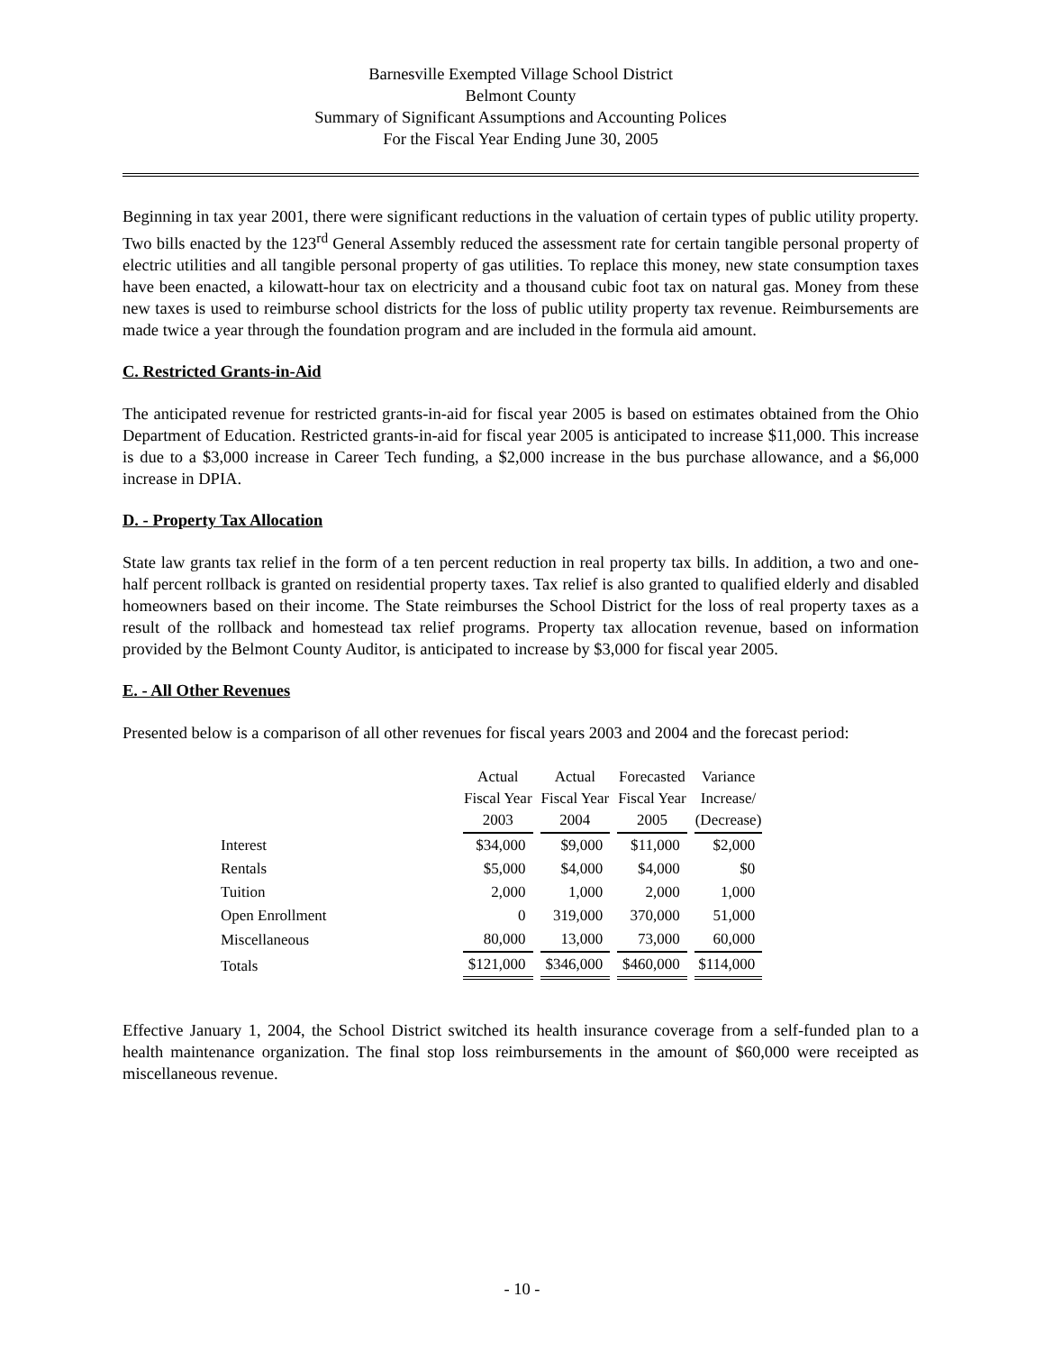Barnesville Exempted Village School District
Belmont County
Summary of Significant Assumptions and Accounting Polices
For the Fiscal Year Ending June 30, 2005
Beginning in tax year 2001, there were significant reductions in the valuation of certain types of public utility property. Two bills enacted by the 123<sup>rd</sup> General Assembly reduced the assessment rate for certain tangible personal property of electric utilities and all tangible personal property of gas utilities. To replace this money, new state consumption taxes have been enacted, a kilowatt-hour tax on electricity and a thousand cubic foot tax on natural gas. Money from these new taxes is used to reimburse school districts for the loss of public utility property tax revenue. Reimbursements are made twice a year through the foundation program and are included in the formula aid amount.
C. Restricted Grants-in-Aid
The anticipated revenue for restricted grants-in-aid for fiscal year 2005 is based on estimates obtained from the Ohio Department of Education. Restricted grants-in-aid for fiscal year 2005 is anticipated to increase $11,000. This increase is due to a $3,000 increase in Career Tech funding, a $2,000 increase in the bus purchase allowance, and a $6,000 increase in DPIA.
D. - Property Tax Allocation
State law grants tax relief in the form of a ten percent reduction in real property tax bills. In addition, a two and one-half percent rollback is granted on residential property taxes. Tax relief is also granted to qualified elderly and disabled homeowners based on their income. The State reimburses the School District for the loss of real property taxes as a result of the rollback and homestead tax relief programs. Property tax allocation revenue, based on information provided by the Belmont County Auditor, is anticipated to increase by $3,000 for fiscal year 2005.
E. - All Other Revenues
Presented below is a comparison of all other revenues for fiscal years 2003 and 2004 and the forecast period:
| | Actual Fiscal Year 2003 | Actual Fiscal Year 2004 | Forecasted Fiscal Year 2005 | Variance Increase/ (Decrease) |
| --- | --- | --- | --- | --- |
| Interest | $34,000 | $9,000 | $11,000 | $2,000 |
| Rentals | $5,000 | $4,000 | $4,000 | $0 |
| Tuition | 2,000 | 1,000 | 2,000 | 1,000 |
| Open Enrollment | 0 | 319,000 | 370,000 | 51,000 |
| Miscellaneous | 80,000 | 13,000 | 73,000 | 60,000 |
| Totals | $121,000 | $346,000 | $460,000 | $114,000 |
Effective January 1, 2004, the School District switched its health insurance coverage from a self-funded plan to a health maintenance organization. The final stop loss reimbursements in the amount of $60,000 were receipted as miscellaneous revenue.
- 10 -